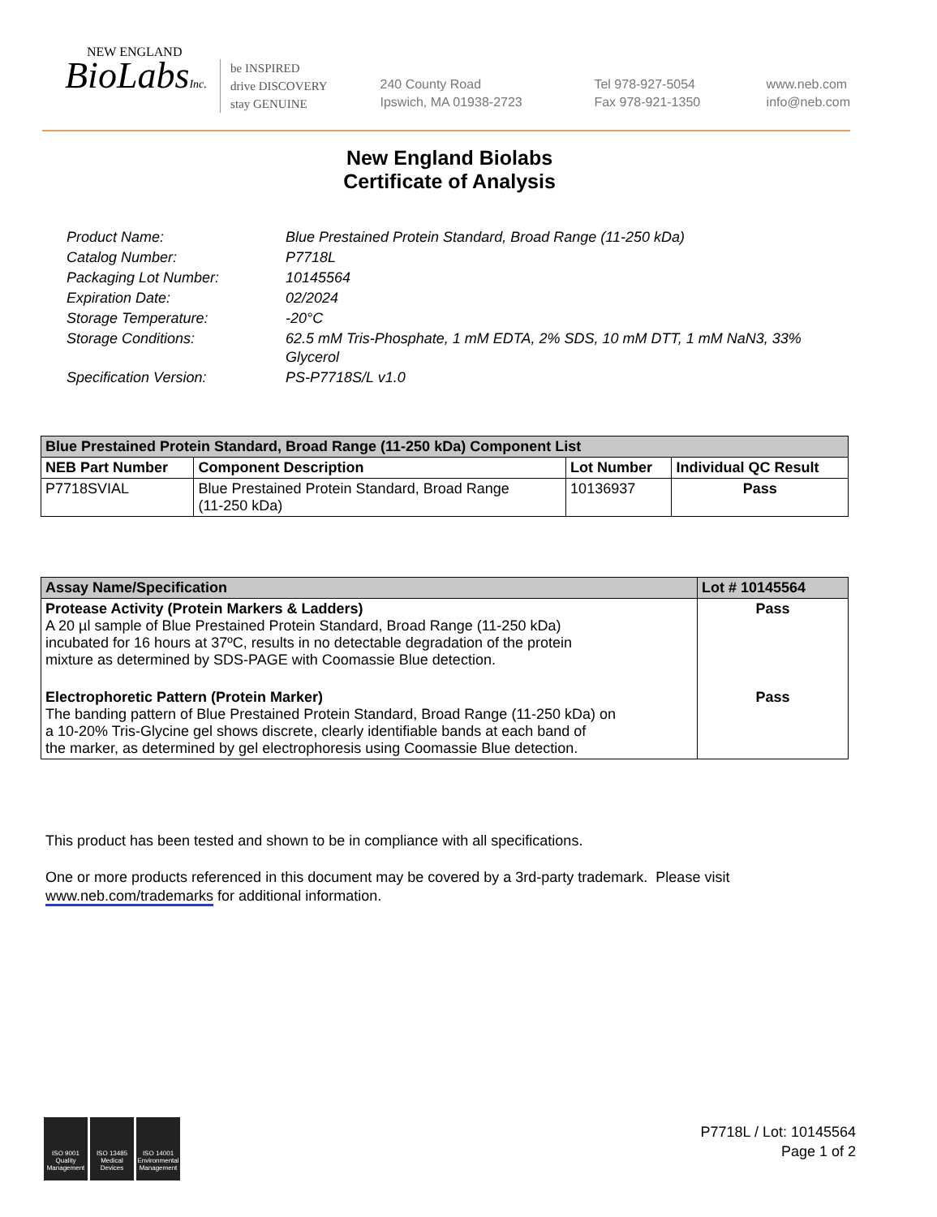NEW ENGLAND
BioLabsInc.
be INSPIRED
drive DISCOVERY
stay GENUINE
240 County Road
Ipswich, MA 01938-2723
Tel 978-927-5054
Fax 978-921-1350
www.neb.com
info@neb.com
New England Biolabs
Certificate of Analysis
| Product Name: | Blue Prestained Protein Standard, Broad Range (11-250 kDa) |
| Catalog Number: | P7718L |
| Packaging Lot Number: | 10145564 |
| Expiration Date: | 02/2024 |
| Storage Temperature: | -20°C |
| Storage Conditions: | 62.5 mM Tris-Phosphate, 1 mM EDTA, 2% SDS, 10 mM DTT, 1 mM NaN3, 33% Glycerol |
| Specification Version: | PS-P7718S/L v1.0 |
| Blue Prestained Protein Standard, Broad Range (11-250 kDa) Component List | | | |
| --- | --- | --- | --- |
| NEB Part Number | Component Description | Lot Number | Individual QC Result |
| P7718SVIAL | Blue Prestained Protein Standard, Broad Range (11-250 kDa) | 10136937 | Pass |
| Assay Name/Specification | Lot # 10145564 |
| --- | --- |
| Protease Activity (Protein Markers & Ladders) A 20 µl sample of Blue Prestained Protein Standard, Broad Range (11-250 kDa) incubated for 16 hours at 37ºC, results in no detectable degradation of the protein mixture as determined by SDS-PAGE with Coomassie Blue detection. | Pass |
| Electrophoretic Pattern (Protein Marker) The banding pattern of Blue Prestained Protein Standard, Broad Range (11-250 kDa) on a 10-20% Tris-Glycine gel shows discrete, clearly identifiable bands at each band of the marker, as determined by gel electrophoresis using Coomassie Blue detection. | Pass |
This product has been tested and shown to be in compliance with all specifications.
One or more products referenced in this document may be covered by a 3rd-party trademark. Please visit
www.neb.com/trademarks for additional information.
ISO 9001 Quality Management
ISO 13485 Medical Devices
ISO 14001 Environmental Management
P7718L / Lot: 10145564
Page 1 of 2